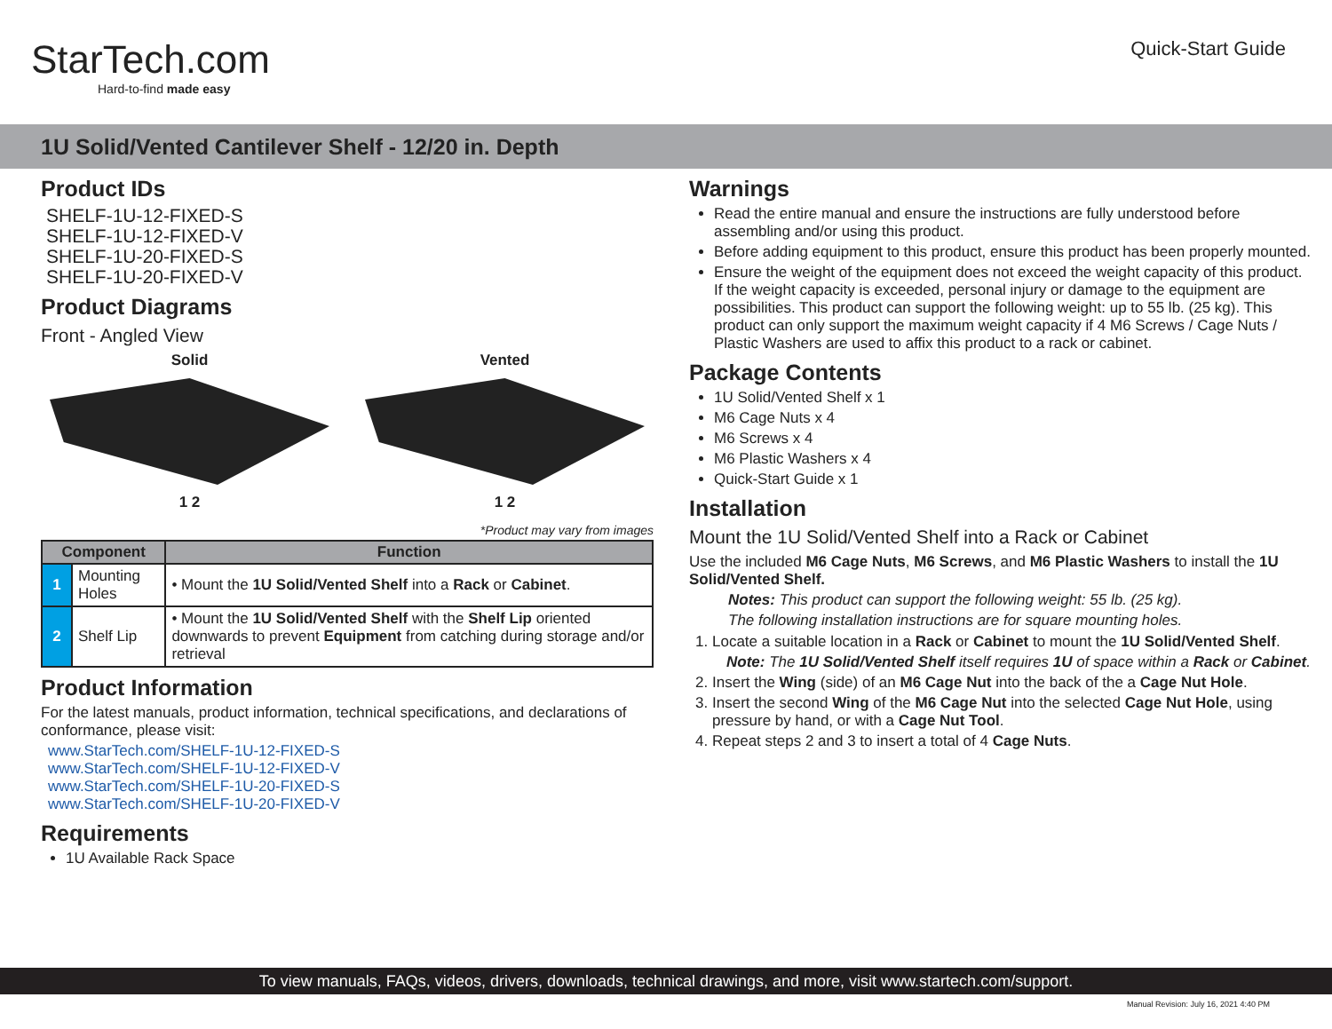StarTech.com
Hard-to-find made easy
Quick-Start Guide
1U Solid/Vented Cantilever Shelf - 12/20 in. Depth
Product IDs
SHELF-1U-12-FIXED-S
SHELF-1U-12-FIXED-V
SHELF-1U-20-FIXED-S
SHELF-1U-20-FIXED-V
Product Diagrams
Front - Angled View
Solid
1 2
Vented
1 2
*Product may vary from images
| Component | | Function |
| --- | --- | --- |
| 1 | Mounting Holes | • Mount the 1U Solid/Vented Shelf into a Rack or Cabinet . |
| 2 | Shelf Lip | • Mount the 1U Solid/Vented Shelf with the Shelf Lip oriented downwards to prevent Equipment from catching during storage and/or retrieval |
Product Information
For the latest manuals, product information, technical specifications, and declarations of conformance, please visit:
www.StarTech.com/SHELF-1U-12-FIXED-S
www.StarTech.com/SHELF-1U-12-FIXED-V
www.StarTech.com/SHELF-1U-20-FIXED-S
www.StarTech.com/SHELF-1U-20-FIXED-V
Requirements
1U Available Rack Space
Warnings
Read the entire manual and ensure the instructions are fully understood before assembling and/or using this product.
Before adding equipment to this product, ensure this product has been properly mounted.
Ensure the weight of the equipment does not exceed the weight capacity of this product. If the weight capacity is exceeded, personal injury or damage to the equipment are possibilities. This product can support the following weight: up to 55 lb. (25 kg). This product can only support the maximum weight capacity if 4 M6 Screws / Cage Nuts / Plastic Washers are used to affix this product to a rack or cabinet.
Package Contents
1U Solid/Vented Shelf x 1
M6 Cage Nuts x 4
M6 Screws x 4
M6 Plastic Washers x 4
Quick-Start Guide x 1
Installation
Mount the 1U Solid/Vented Shelf into a Rack or Cabinet
Use the included M6 Cage Nuts, M6 Screws, and M6 Plastic Washers to install the 1U Solid/Vented Shelf.
Notes: This product can support the following weight: 55 lb. (25 kg).
The following installation instructions are for square mounting holes.
1. Locate a suitable location in a Rack or Cabinet to mount the 1U Solid/Vented Shelf.
Note: The 1U Solid/Vented Shelf itself requires 1U of space within a Rack or Cabinet.
2. Insert the Wing (side) of an M6 Cage Nut into the back of the a Cage Nut Hole.
3. Insert the second Wing of the M6 Cage Nut into the selected Cage Nut Hole, using pressure by hand, or with a Cage Nut Tool.
4. Repeat steps 2 and 3 to insert a total of 4 Cage Nuts.
To view manuals, FAQs, videos, drivers, downloads, technical drawings, and more, visit www.startech.com/support.
Manual Revision: July 16, 2021 4:40 PM